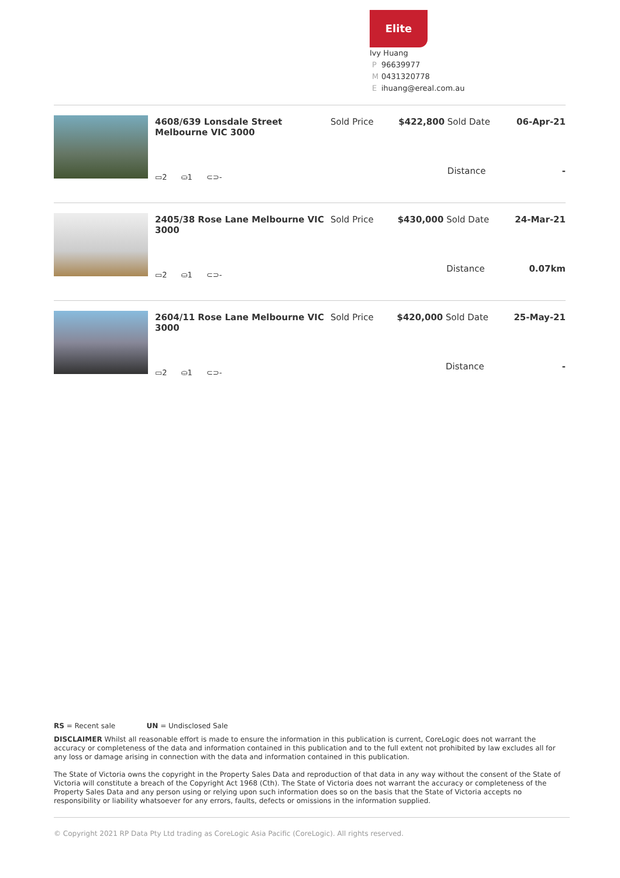Elite
Ivy Huang
P 96639977
M 0431320778
Eihuang@ereal.com.au
| 4608/639 Lonsdale Street Melbourne VIC 3000 | Sold Price | $422,800 | Sold Date | 06-Apr-21 |
| ▭2 ⛀1 ⊂⊃- | | | Distance | - |
| 2405/38 Rose Lane Melbourne VIC 3000 | Sold Price | $430,000 | Sold Date | 24-Mar-21 |
| ▭2 ⛀1 ⊂⊃- | | | Distance | 0.07km |
| 2604/11 Rose Lane Melbourne VIC 3000 | Sold Price | $420,000 | Sold Date | 25-May-21 |
| ▭2 ⛀1 ⊂⊃- | | | Distance | - |
RS = Recent sale UN = Undisclosed Sale
DISCLAIMER Whilst all reasonable effort is made to ensure the information in this publication is current, CoreLogic does not warrant the accuracy or completeness of the data and information contained in this publication and to the full extent not prohibited by law excludes all for any loss or damage arising in connection with the data and information contained in this publication.
The State of Victoria owns the copyright in the Property Sales Data and reproduction of that data in any way without the consent of the State of Victoria will constitute a breach of the Copyright Act 1968 (Cth). The State of Victoria does not warrant the accuracy or completeness of the Property Sales Data and any person using or relying upon such information does so on the basis that the State of Victoria accepts no responsibility or liability whatsoever for any errors, faults, defects or omissions in the information supplied.
© Copyright 2021 RP Data Pty Ltd trading as CoreLogic Asia Pacific (CoreLogic). All rights reserved.